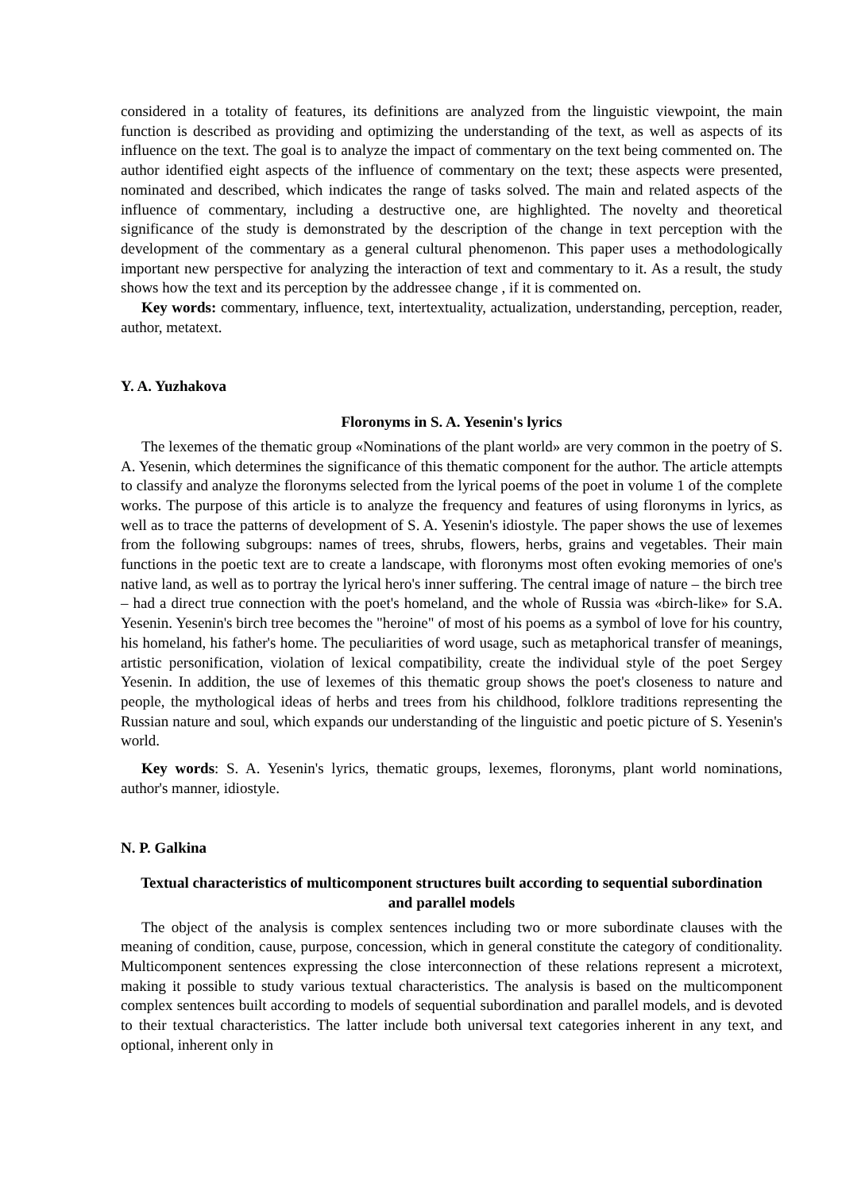considered in a totality of features, its definitions are analyzed from the linguistic viewpoint, the main function is described as providing and optimizing the understanding of the text, as well as aspects of its influence on the text. The goal is to analyze the impact of commentary on the text being commented on. The author identified eight aspects of the influence of commentary on the text; these aspects were presented, nominated and described, which indicates the range of tasks solved. The main and related aspects of the influence of commentary, including a destructive one, are highlighted. The novelty and theoretical significance of the study is demonstrated by the description of the change in text perception with the development of the commentary as a general cultural phenomenon. This paper uses a methodologically important new perspective for analyzing the interaction of text and commentary to it. As a result, the study shows how the text and its perception by the addressee change , if it is commented on.
Key words: commentary, influence, text, intertextuality, actualization, understanding, perception, reader, author, metatext.
Y. A. Yuzhakova
Floronyms in S. A. Yesenin's lyrics
The lexemes of the thematic group «Nominations of the plant world» are very common in the poetry of S. A. Yesenin, which determines the significance of this thematic component for the author. The article attempts to classify and analyze the floronyms selected from the lyrical poems of the poet in volume 1 of the complete works. The purpose of this article is to analyze the frequency and features of using floronyms in lyrics, as well as to trace the patterns of development of S. A. Yesenin's idiostyle. The paper shows the use of lexemes from the following subgroups: names of trees, shrubs, flowers, herbs, grains and vegetables. Their main functions in the poetic text are to create a landscape, with floronyms most often evoking memories of one's native land, as well as to portray the lyrical hero's inner suffering. The central image of nature – the birch tree – had a direct true connection with the poet's homeland, and the whole of Russia was «birch-like» for S.A. Yesenin. Yesenin's birch tree becomes the "heroine" of most of his poems as a symbol of love for his country, his homeland, his father's home. The peculiarities of word usage, such as metaphorical transfer of meanings, artistic personification, violation of lexical compatibility, create the individual style of the poet Sergey Yesenin. In addition, the use of lexemes of this thematic group shows the poet's closeness to nature and people, the mythological ideas of herbs and trees from his childhood, folklore traditions representing the Russian nature and soul, which expands our understanding of the linguistic and poetic picture of S. Yesenin's world.
Key words: S. A. Yesenin's lyrics, thematic groups, lexemes, floronyms, plant world nominations, author's manner, idiostyle.
N. P. Galkina
Textual characteristics of multicomponent structures built according to sequential subordination
and parallel models
The object of the analysis is complex sentences including two or more subordinate clauses with the meaning of condition, cause, purpose, concession, which in general constitute the category of conditionality. Multicomponent sentences expressing the close interconnection of these relations represent a microtext, making it possible to study various textual characteristics. The analysis is based on the multicomponent complex sentences built according to models of sequential subordination and parallel models, and is devoted to their textual characteristics. The latter include both universal text categories inherent in any text, and optional, inherent only in